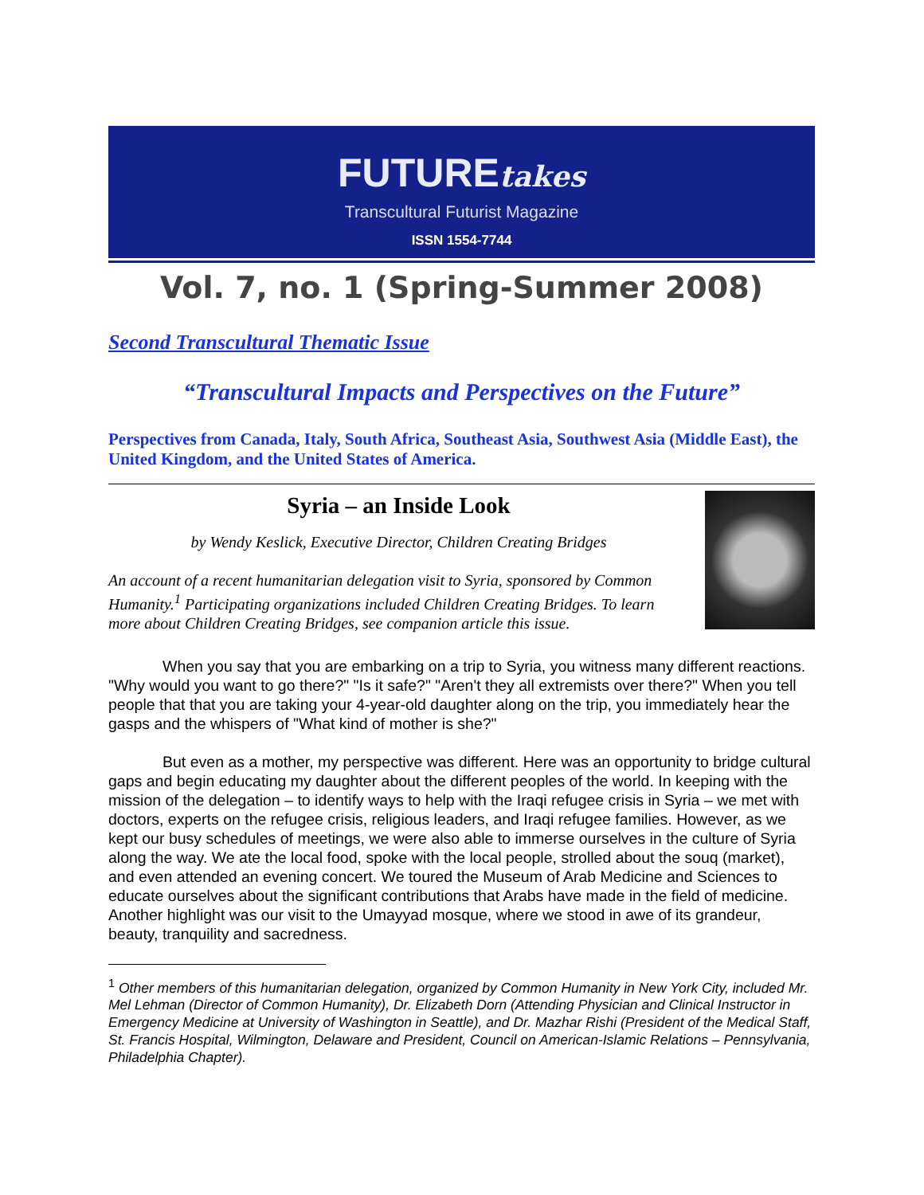FUTUREtakes
Transcultural Futurist Magazine
ISSN 1554-7744
Vol. 7, no. 1 (Spring-Summer 2008)
Second Transcultural Thematic Issue
“Transcultural Impacts and Perspectives on the Future”
Perspectives from Canada, Italy, South Africa, Southeast Asia, Southwest Asia (Middle East), the United Kingdom, and the United States of America.
Syria – an Inside Look
by Wendy Keslick, Executive Director, Children Creating Bridges
An account of a recent humanitarian delegation visit to Syria, sponsored by Common Humanity.<sup>1</sup> Participating organizations included Children Creating Bridges. To learn more about Children Creating Bridges, see companion article this issue.
When you say that you are embarking on a trip to Syria, you witness many different reactions. "Why would you want to go there?" "Is it safe?" "Aren't they all extremists over there?" When you tell people that that you are taking your 4-year-old daughter along on the trip, you immediately hear the gasps and the whispers of "What kind of mother is she?"
But even as a mother, my perspective was different. Here was an opportunity to bridge cultural gaps and begin educating my daughter about the different peoples of the world. In keeping with the mission of the delegation – to identify ways to help with the Iraqi refugee crisis in Syria – we met with doctors, experts on the refugee crisis, religious leaders, and Iraqi refugee families. However, as we kept our busy schedules of meetings, we were also able to immerse ourselves in the culture of Syria along the way. We ate the local food, spoke with the local people, strolled about the souq (market), and even attended an evening concert. We toured the Museum of Arab Medicine and Sciences to educate ourselves about the significant contributions that Arabs have made in the field of medicine. Another highlight was our visit to the Umayyad mosque, where we stood in awe of its grandeur, beauty, tranquility and sacredness.
<sup>1</sup> Other members of this humanitarian delegation, organized by Common Humanity in New York City, included Mr. Mel Lehman (Director of Common Humanity), Dr. Elizabeth Dorn (Attending Physician and Clinical Instructor in Emergency Medicine at University of Washington in Seattle), and Dr. Mazhar Rishi (President of the Medical Staff, St. Francis Hospital, Wilmington, Delaware and President, Council on American-Islamic Relations – Pennsylvania, Philadelphia Chapter).